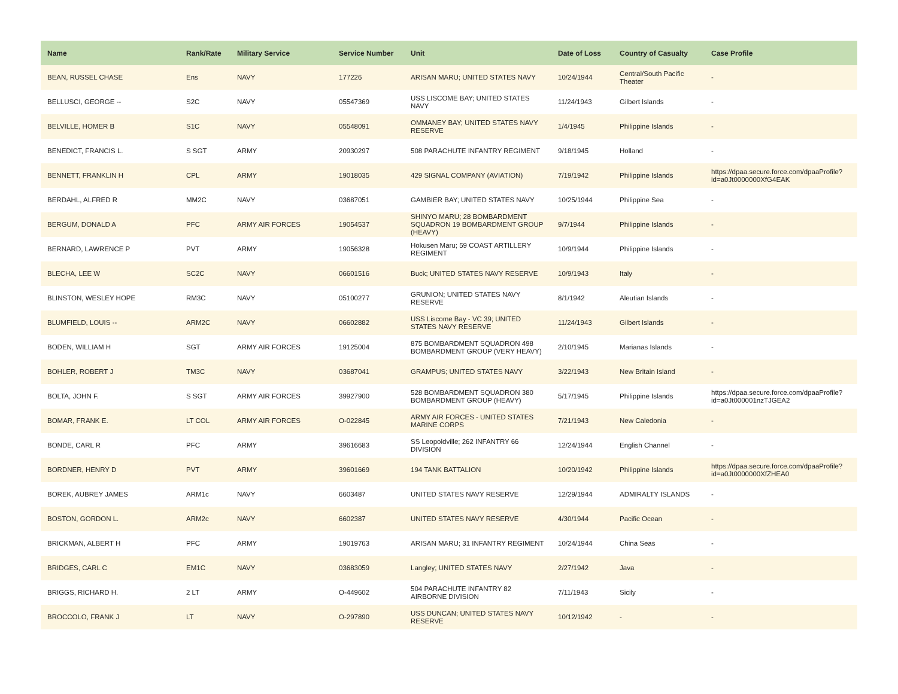| Name | Rank/Rate | Military Service | Service Number | Unit | Date of Loss | Country of Casualty | Case Profile |
| --- | --- | --- | --- | --- | --- | --- | --- |
| BEAN, RUSSEL CHASE | Ens | NAVY | 177226 | ARISAN MARU; UNITED STATES NAVY | 10/24/1944 | Central/South Pacific Theater | - |
| BELLUSCI, GEORGE -- | S2C | NAVY | 05547369 | USS LISCOME BAY; UNITED STATES NAVY | 11/24/1943 | Gilbert Islands | - |
| BELVILLE, HOMER B | S1C | NAVY | 05548091 | OMMANEY BAY; UNITED STATES NAVY RESERVE | 1/4/1945 | Philippine Islands | - |
| BENEDICT, FRANCIS L. | S SGT | ARMY | 20930297 | 508 PARACHUTE INFANTRY REGIMENT | 9/18/1945 | Holland | - |
| BENNETT, FRANKLIN H | CPL | ARMY | 19018035 | 429 SIGNAL COMPANY (AVIATION) | 7/19/1942 | Philippine Islands | https://dpaa.secure.force.com/dpaaProfile?id=a0Jt0000000XfG4EAK |
| BERDAHL, ALFRED R | MM2C | NAVY | 03687051 | GAMBIER BAY; UNITED STATES NAVY | 10/25/1944 | Philippine Sea | - |
| BERGUM, DONALD A | PFC | ARMY AIR FORCES | 19054537 | SHINYO MARU; 28 BOMBARDMENT SQUADRON 19 BOMBARDMENT GROUP (HEAVY) | 9/7/1944 | Philippine Islands | - |
| BERNARD, LAWRENCE P | PVT | ARMY | 19056328 | Hokusen Maru; 59 COAST ARTILLERY REGIMENT | 10/9/1944 | Philippine Islands | - |
| BLECHA, LEE W | SC2C | NAVY | 06601516 | Buck; UNITED STATES NAVY RESERVE | 10/9/1943 | Italy | - |
| BLINSTON, WESLEY HOPE | RM3C | NAVY | 05100277 | GRUNION; UNITED STATES NAVY RESERVE | 8/1/1942 | Aleutian Islands | - |
| BLUMFIELD, LOUIS -- | ARM2C | NAVY | 06602882 | USS Liscome Bay - VC 39; UNITED STATES NAVY RESERVE | 11/24/1943 | Gilbert Islands | - |
| BODEN, WILLIAM H | SGT | ARMY AIR FORCES | 19125004 | 875 BOMBARDMENT SQUADRON 498 BOMBARDMENT GROUP (VERY HEAVY) | 2/10/1945 | Marianas Islands | - |
| BOHLER, ROBERT J | TM3C | NAVY | 03687041 | GRAMPUS; UNITED STATES NAVY | 3/22/1943 | New Britain Island | - |
| BOLTA, JOHN F. | S SGT | ARMY AIR FORCES | 39927900 | 528 BOMBARDMENT SQUADRON 380 BOMBARDMENT GROUP (HEAVY) | 5/17/1945 | Philippine Islands | https://dpaa.secure.force.com/dpaaProfile?id=a0Jt000001nzTJGEA2 |
| BOMAR, FRANK E. | LT COL | ARMY AIR FORCES | O-022845 | ARMY AIR FORCES - UNITED STATES MARINE CORPS | 7/21/1943 | New Caledonia | - |
| BONDE, CARL R | PFC | ARMY | 39616683 | SS Leopoldville; 262 INFANTRY 66 DIVISION | 12/24/1944 | English Channel | - |
| BORDNER, HENRY D | PVT | ARMY | 39601669 | 194 TANK BATTALION | 10/20/1942 | Philippine Islands | https://dpaa.secure.force.com/dpaaProfile?id=a0Jt0000000XfZHEA0 |
| BOREK, AUBREY JAMES | ARM1c | NAVY | 6603487 | UNITED STATES NAVY RESERVE | 12/29/1944 | ADMIRALTY ISLANDS | - |
| BOSTON, GORDON L. | ARM2c | NAVY | 6602387 | UNITED STATES NAVY RESERVE | 4/30/1944 | Pacific Ocean | - |
| BRICKMAN, ALBERT H | PFC | ARMY | 19019763 | ARISAN MARU; 31 INFANTRY REGIMENT | 10/24/1944 | China Seas | - |
| BRIDGES, CARL C | EM1C | NAVY | 03683059 | Langley; UNITED STATES NAVY | 2/27/1942 | Java | - |
| BRIGGS, RICHARD H. | 2 LT | ARMY | O-449602 | 504 PARACHUTE INFANTRY 82 AIRBORNE DIVISION | 7/11/1943 | Sicily | - |
| BROCCOLO, FRANK J | LT | NAVY | O-297890 | USS DUNCAN; UNITED STATES NAVY RESERVE | 10/12/1942 | - | - |